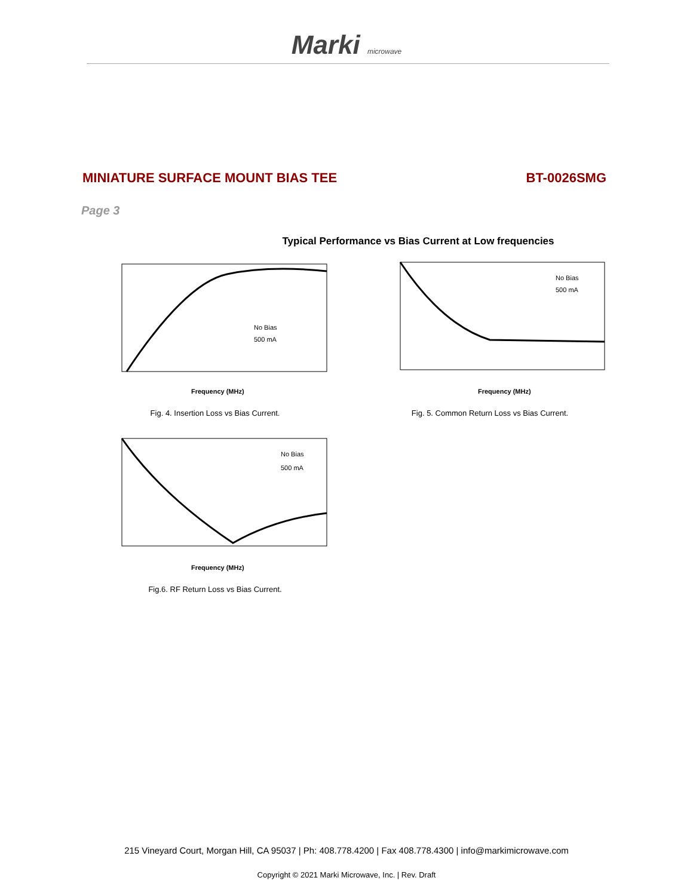Marki microwave
MINIATURE SURFACE MOUNT BIAS TEE
BT-0026SMG
Page 3
Typical Performance vs Bias Current at Low frequencies
No Bias
500 mA
Frequency (MHz)
Fig. 4. Insertion Loss vs Bias Current.
No Bias
500 mA
Frequency (MHz)
Fig. 5. Common Return Loss vs Bias Current.
No Bias
500 mA
Frequency (MHz)
Fig.6. RF Return Loss vs Bias Current.
215 Vineyard Court, Morgan Hill, CA 95037 | Ph: 408.778.4200 | Fax 408.778.4300 | info@markimicrowave.com
Copyright © 2021 Marki Microwave, Inc. | Rev. Draft